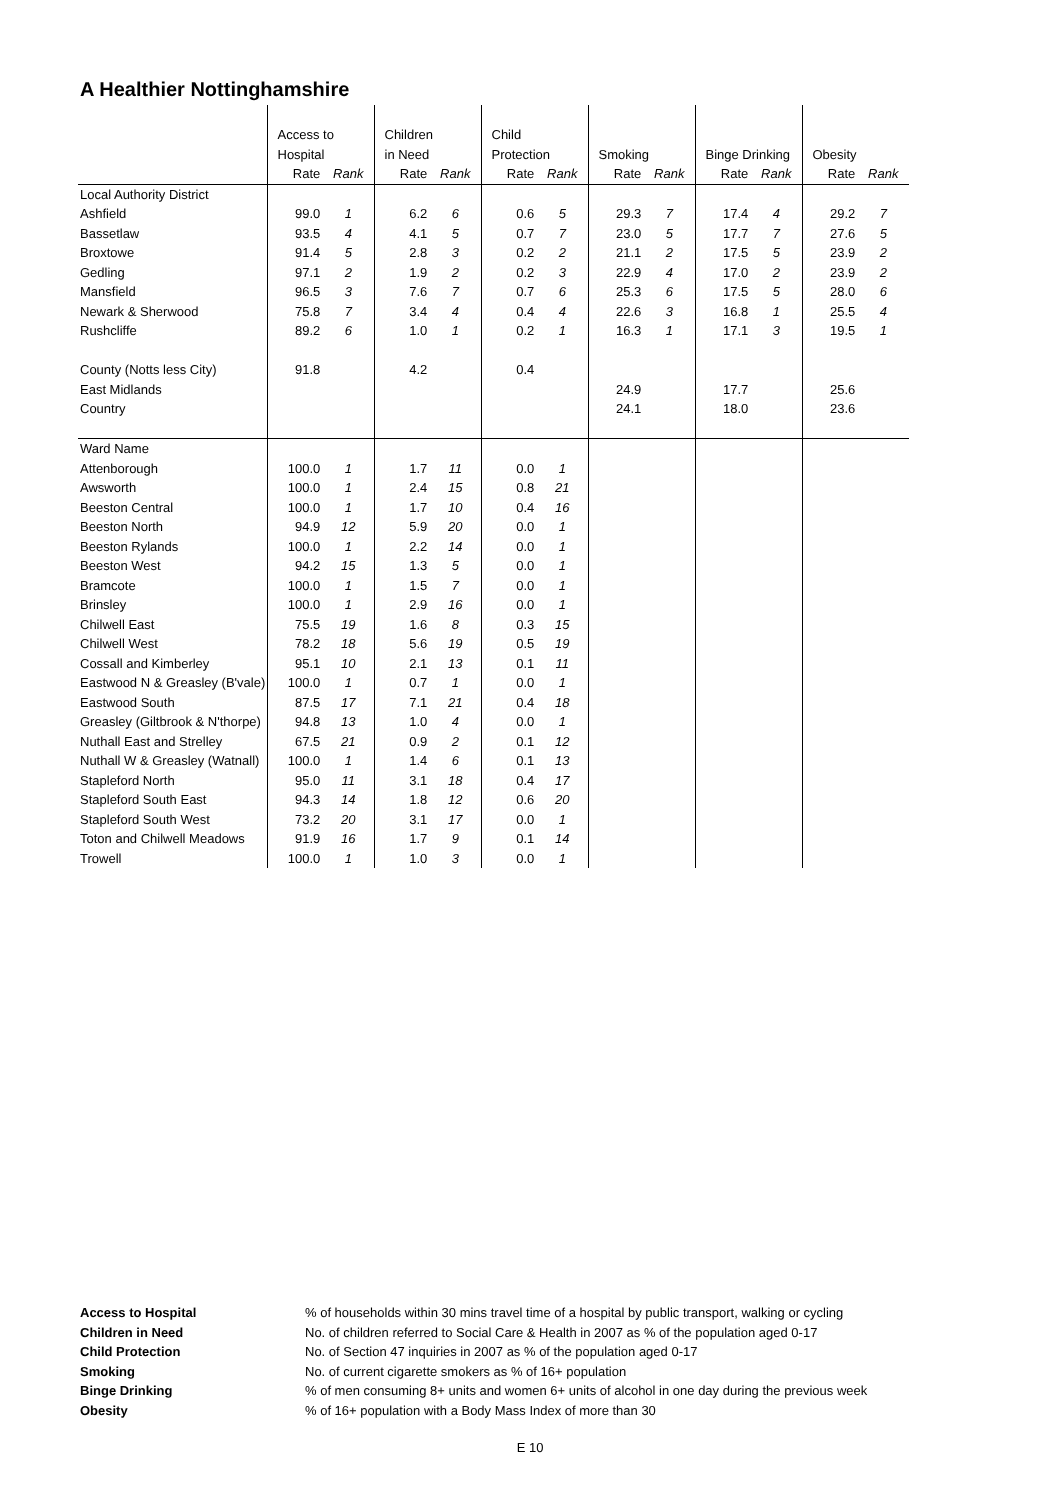A Healthier Nottinghamshire
| | Access to | | Children | | Child | | | | | | | |
| | Hospital | | in Need | | Protection | | Smoking | | Binge Drinking | | Obesity | |
| | Rate | Rank | Rate | Rank | Rate | Rank | Rate | Rank | Rate | Rank | Rate | Rank |
| Local Authority District | | | | | | | | | | | | |
| Ashfield | 99.0 | 1 | 6.2 | 6 | 0.6 | 5 | 29.3 | 7 | 17.4 | 4 | 29.2 | 7 |
| Bassetlaw | 93.5 | 4 | 4.1 | 5 | 0.7 | 7 | 23.0 | 5 | 17.7 | 7 | 27.6 | 5 |
| Broxtowe | 91.4 | 5 | 2.8 | 3 | 0.2 | 2 | 21.1 | 2 | 17.5 | 5 | 23.9 | 2 |
| Gedling | 97.1 | 2 | 1.9 | 2 | 0.2 | 3 | 22.9 | 4 | 17.0 | 2 | 23.9 | 2 |
| Mansfield | 96.5 | 3 | 7.6 | 7 | 0.7 | 6 | 25.3 | 6 | 17.5 | 5 | 28.0 | 6 |
| Newark & Sherwood | 75.8 | 7 | 3.4 | 4 | 0.4 | 4 | 22.6 | 3 | 16.8 | 1 | 25.5 | 4 |
| Rushcliffe | 89.2 | 6 | 1.0 | 1 | 0.2 | 1 | 16.3 | 1 | 17.1 | 3 | 19.5 | 1 |
| County (Notts less City) | 91.8 | | 4.2 | | 0.4 | | | | | | | |
| East Midlands | | | | | | | 24.9 | | 17.7 | | 25.6 | |
| Country | | | | | | | 24.1 | | 18.0 | | 23.6 | |
| Ward Name | | | | | | | | | | | | |
| Attenborough | 100.0 | 1 | 1.7 | 11 | 0.0 | 1 | | | | | | |
| Awsworth | 100.0 | 1 | 2.4 | 15 | 0.8 | 21 | | | | | | |
| Beeston Central | 100.0 | 1 | 1.7 | 10 | 0.4 | 16 | | | | | | |
| Beeston North | 94.9 | 12 | 5.9 | 20 | 0.0 | 1 | | | | | | |
| Beeston Rylands | 100.0 | 1 | 2.2 | 14 | 0.0 | 1 | | | | | | |
| Beeston West | 94.2 | 15 | 1.3 | 5 | 0.0 | 1 | | | | | | |
| Bramcote | 100.0 | 1 | 1.5 | 7 | 0.0 | 1 | | | | | | |
| Brinsley | 100.0 | 1 | 2.9 | 16 | 0.0 | 1 | | | | | | |
| Chilwell East | 75.5 | 19 | 1.6 | 8 | 0.3 | 15 | | | | | | |
| Chilwell West | 78.2 | 18 | 5.6 | 19 | 0.5 | 19 | | | | | | |
| Cossall and Kimberley | 95.1 | 10 | 2.1 | 13 | 0.1 | 11 | | | | | | |
| Eastwood N & Greasley (B'vale) | 100.0 | 1 | 0.7 | 1 | 0.0 | 1 | | | | | | |
| Eastwood South | 87.5 | 17 | 7.1 | 21 | 0.4 | 18 | | | | | | |
| Greasley (Giltbrook & N'thorpe) | 94.8 | 13 | 1.0 | 4 | 0.0 | 1 | | | | | | |
| Nuthall East and Strelley | 67.5 | 21 | 0.9 | 2 | 0.1 | 12 | | | | | | |
| Nuthall W & Greasley (Watnall) | 100.0 | 1 | 1.4 | 6 | 0.1 | 13 | | | | | | |
| Stapleford North | 95.0 | 11 | 3.1 | 18 | 0.4 | 17 | | | | | | |
| Stapleford South East | 94.3 | 14 | 1.8 | 12 | 0.6 | 20 | | | | | | |
| Stapleford South West | 73.2 | 20 | 3.1 | 17 | 0.0 | 1 | | | | | | |
| Toton and Chilwell Meadows | 91.9 | 16 | 1.7 | 9 | 0.1 | 14 | | | | | | |
| Trowell | 100.0 | 1 | 1.0 | 3 | 0.0 | 1 | | | | | | |
| Access to Hospital | % of households within 30 mins travel time of a hospital by public transport, walking or cycling |
| Children in Need | No. of children referred to Social Care & Health in 2007 as % of the population aged 0-17 |
| Child Protection | No. of Section 47 inquiries in 2007 as % of the population aged 0-17 |
| Smoking | No. of current cigarette smokers as % of 16+ population |
| Binge Drinking | % of men consuming 8+ units and women 6+ units of alcohol in one day during the previous week |
| Obesity | % of 16+ population with a Body Mass Index of more than 30 |
E 10